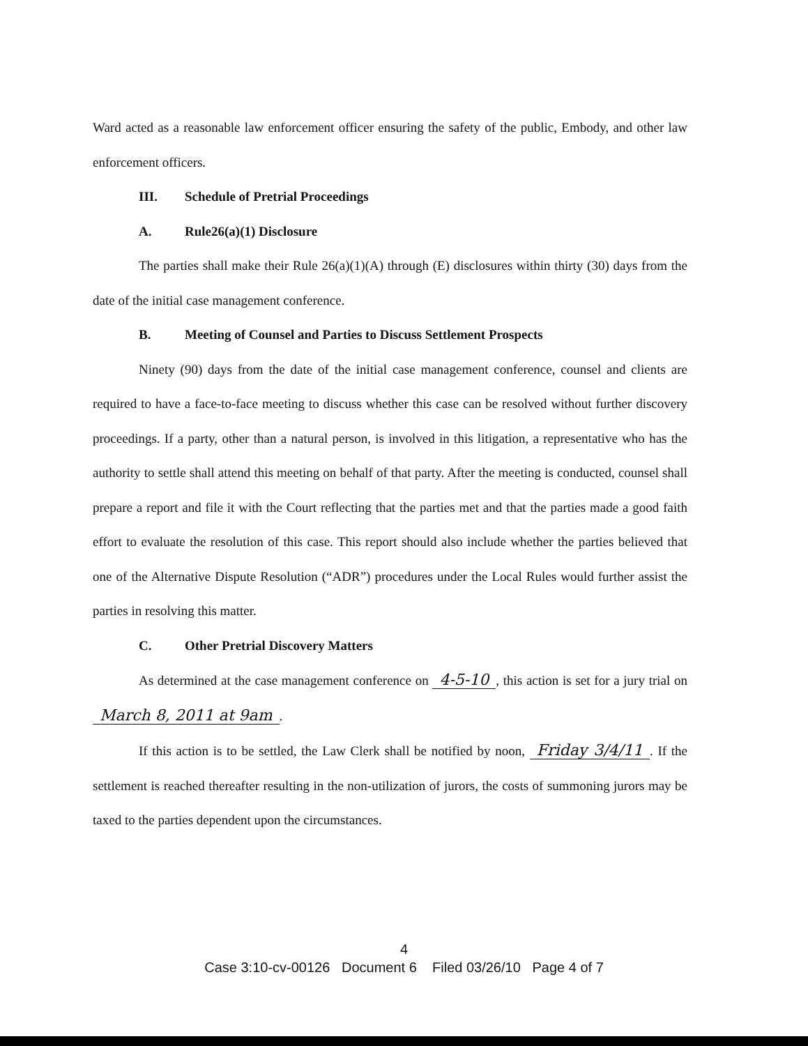Ward acted as a reasonable law enforcement officer ensuring the safety of the public, Embody, and other law enforcement officers.
III. Schedule of Pretrial Proceedings
A. Rule26(a)(1) Disclosure
The parties shall make their Rule 26(a)(1)(A) through (E) disclosures within thirty (30) days from the date of the initial case management conference.
B. Meeting of Counsel and Parties to Discuss Settlement Prospects
Ninety (90) days from the date of the initial case management conference, counsel and clients are required to have a face-to-face meeting to discuss whether this case can be resolved without further discovery proceedings. If a party, other than a natural person, is involved in this litigation, a representative who has the authority to settle shall attend this meeting on behalf of that party. After the meeting is conducted, counsel shall prepare a report and file it with the Court reflecting that the parties met and that the parties made a good faith effort to evaluate the resolution of this case. This report should also include whether the parties believed that one of the Alternative Dispute Resolution (“ADR”) procedures under the Local Rules would further assist the parties in resolving this matter.
C. Other Pretrial Discovery Matters
As determined at the case management conference on 4-5-10, this action is set for a jury trial on March 8, 2011 at 9am.
If this action is to be settled, the Law Clerk shall be notified by noon, Friday 3/4/11. If the settlement is reached thereafter resulting in the non-utilization of jurors, the costs of summoning jurors may be taxed to the parties dependent upon the circumstances.
4
Case 3:10-cv-00126 Document 6 Filed 03/26/10 Page 4 of 7